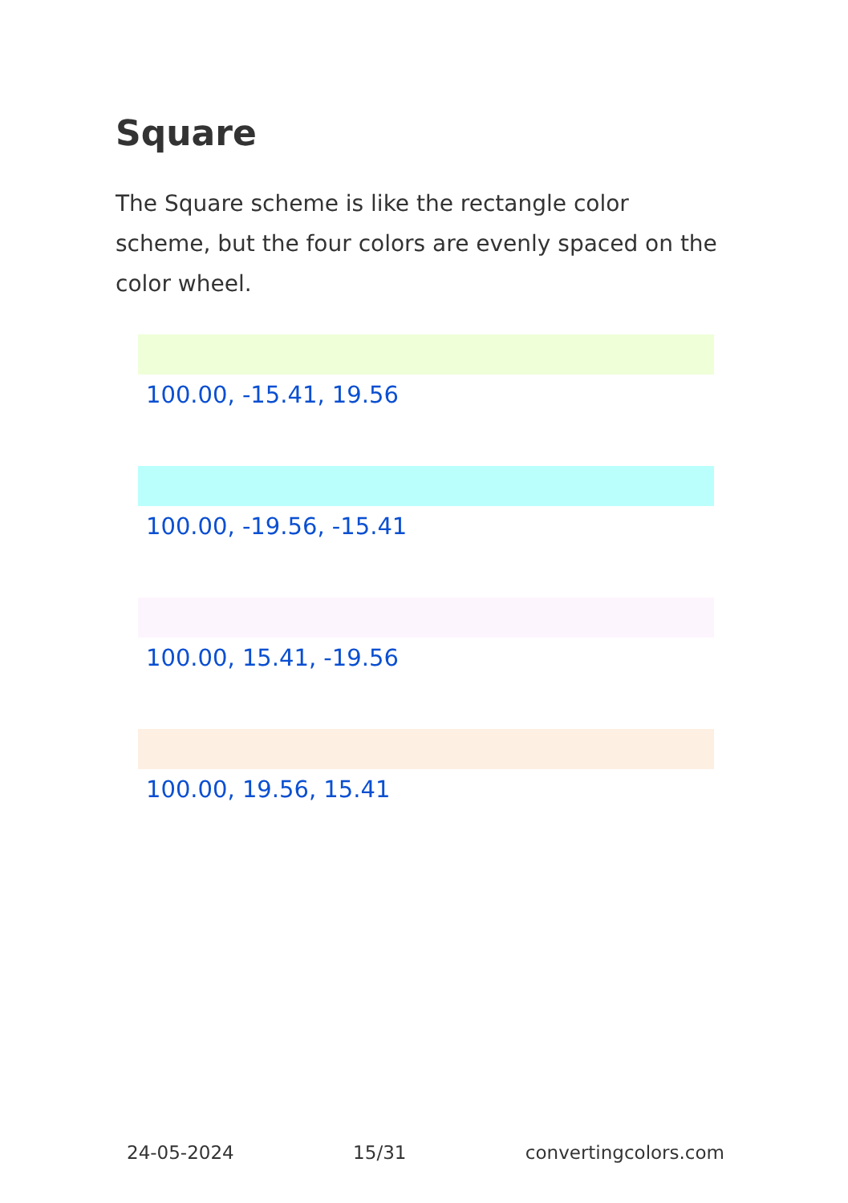Square
The Square scheme is like the rectangle color scheme, but the four colors are evenly spaced on the color wheel.
100.00, -15.41, 19.56
100.00, -19.56, -15.41
100.00, 15.41, -19.56
100.00, 19.56, 15.41
24-05-2024 15/31 convertingcolors.com